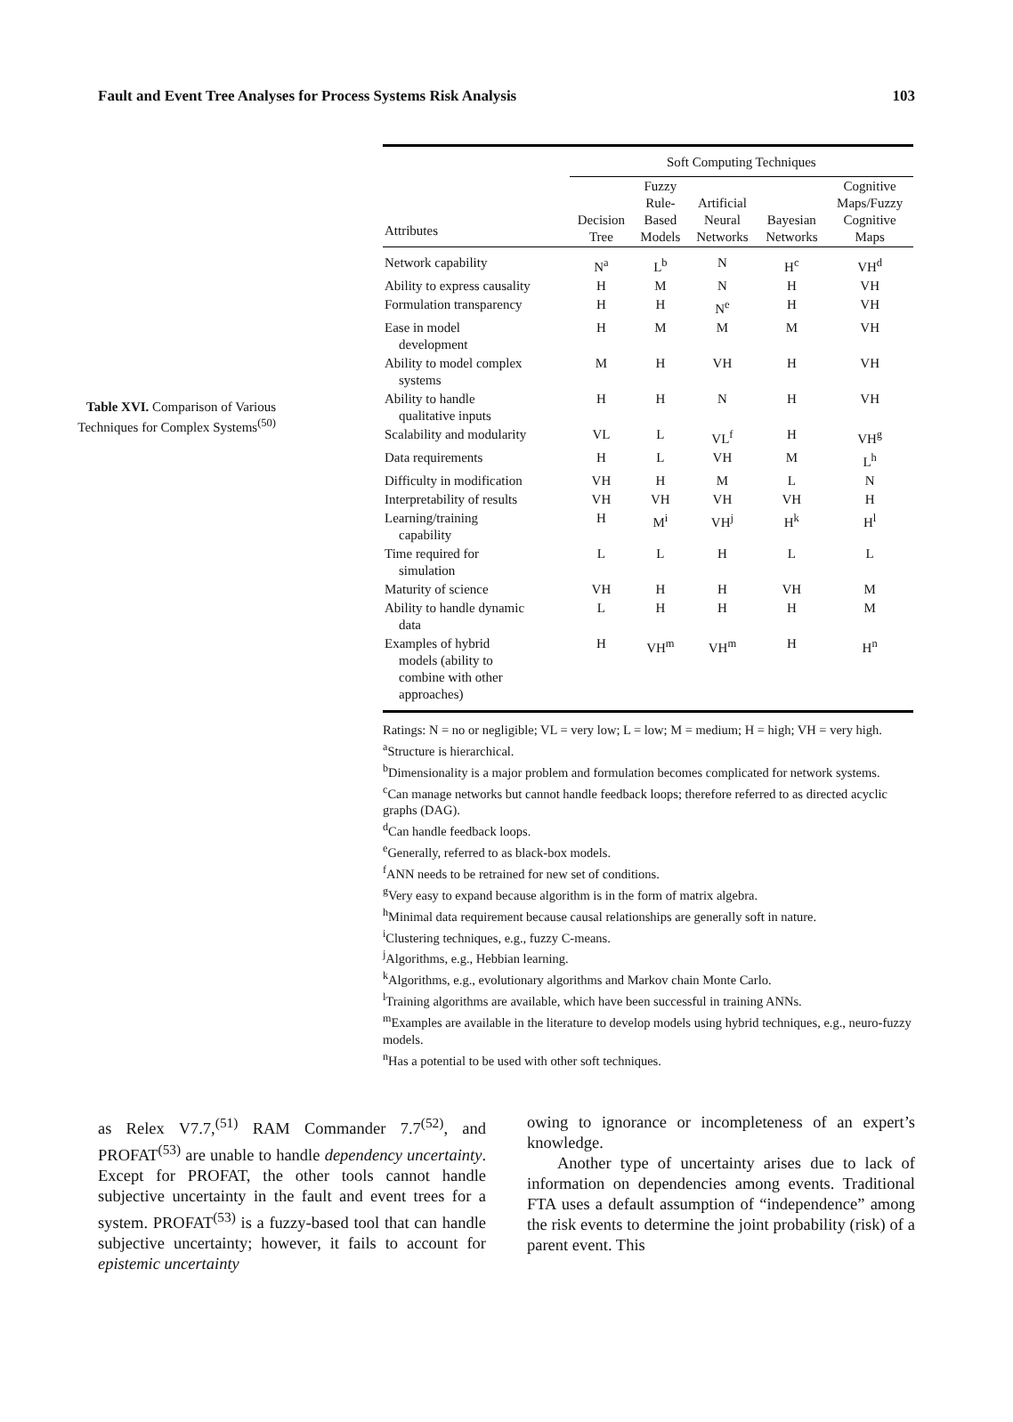Fault and Event Tree Analyses for Process Systems Risk Analysis 103
Table XVI. Comparison of Various Techniques for Complex Systems<sup>(50)</sup>
| | Soft Computing Techniques | | | | |
| --- | --- | --- | --- | --- | --- |
| Attributes | Decision Tree | Fuzzy Rule- Based Models | Artificial Neural Networks | Bayesian Networks | Cognitive Maps/Fuzzy Cognitive Maps |
| Network capability | N<sup>a</sup> | L<sup>b</sup> | N | H<sup>c</sup> | VH<sup>d</sup> |
| Ability to express causality | H | M | N | H | VH |
| Formulation transparency | H | H | N<sup>e</sup> | H | VH |
| Ease in model development | H | M | M | M | VH |
| Ability to model complex systems | M | H | VH | H | VH |
| Ability to handle qualitative inputs | H | H | N | H | VH |
| Scalability and modularity | VL | L | VL<sup>f</sup> | H | VH<sup>g</sup> |
| Data requirements | H | L | VH | M | L<sup>h</sup> |
| Difficulty in modification | VH | H | M | L | N |
| Interpretability of results | VH | VH | VH | VH | H |
| Learning/training capability | H | M<sup>i</sup> | VH<sup>j</sup> | H<sup>k</sup> | H<sup>l</sup> |
| Time required for simulation | L | L | H | L | L |
| Maturity of science | VH | H | H | VH | M |
| Ability to handle dynamic data | L | H | H | H | M |
| Examples of hybrid models (ability to combine with other approaches) | H | VH<sup>m</sup> | VH<sup>m</sup> | H | H<sup>n</sup> |
Ratings: N = no or negligible; VL = very low; L = low; M = medium; H = high; VH = very high.
<sup>a</sup> Structure is hierarchical.
<sup>b</sup> Dimensionality is a major problem and formulation becomes complicated for network systems.
<sup>c</sup> Can manage networks but cannot handle feedback loops; therefore referred to as directed acyclic graphs (DAG).
<sup>d</sup> Can handle feedback loops.
<sup>e</sup> Generally, referred to as black-box models.
<sup>f</sup> ANN needs to be retrained for new set of conditions.
<sup>g</sup> Very easy to expand because algorithm is in the form of matrix algebra.
<sup>h</sup> Minimal data requirement because causal relationships are generally soft in nature.
<sup>i</sup> Clustering techniques, e.g., fuzzy C-means.
<sup>j</sup> Algorithms, e.g., Hebbian learning.
<sup>k</sup> Algorithms, e.g., evolutionary algorithms and Markov chain Monte Carlo.
<sup>l</sup> Training algorithms are available, which have been successful in training ANNs.
<sup>m</sup> Examples are available in the literature to develop models using hybrid techniques, e.g., neuro-fuzzy models.
<sup>n</sup> Has a potential to be used with other soft techniques.
as Relex V7.7,<sup>(51)</sup> RAM Commander 7.7<sup>(52)</sup>, and PROFAT<sup>(53)</sup> are unable to handle dependency uncertainty. Except for PROFAT, the other tools cannot handle subjective uncertainty in the fault and event trees for a system. PROFAT<sup>(53)</sup> is a fuzzy-based tool that can handle subjective uncertainty; however, it fails to account for epistemic uncertainty
owing to ignorance or incompleteness of an expert’s knowledge.
Another type of uncertainty arises due to lack of information on dependencies among events. Traditional FTA uses a default assumption of “independence” among the risk events to determine the joint probability (risk) of a parent event. This